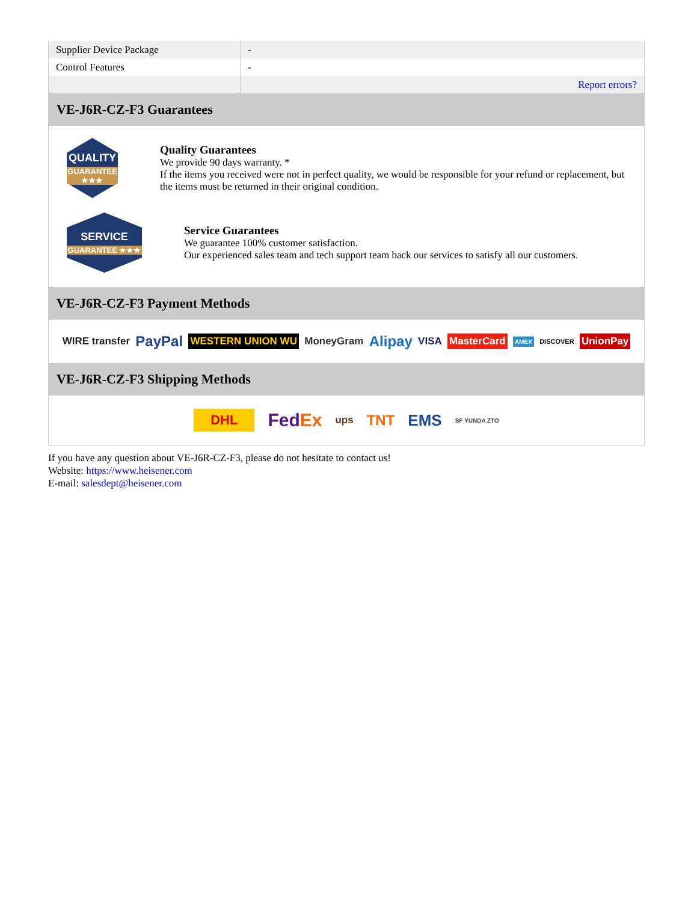| Supplier Device Package | - |
| Control Features | - |
| | Report errors? |
VE-J6R-CZ-F3 Guarantees
QUALITY
GUARANTEE ★★★
Quality Guarantees
We provide 90 days warranty. *
If the items you received were not in perfect quality, we would be responsible for your refund or replacement, but the items must be returned in their original condition.
SERVICE
GUARANTEE ★★★
Service Guarantees
We guarantee 100% customer satisfaction.
Our experienced sales team and tech support team back our services to satisfy all our customers.
VE-J6R-CZ-F3 Payment Methods
WIRE transfer PayPal WESTERN UNION WU MoneyGram Alipay VISA MasterCard AMEX DISCOVER UnionPay
VE-J6R-CZ-F3 Shipping Methods
DHL FedEx ups TNT EMS SF YUNDA ZTO
If you have any question about VE-J6R-CZ-F3, please do not hesitate to contact us!
Website: https://www.heisener.com
E-mail: salesdept@heisener.com